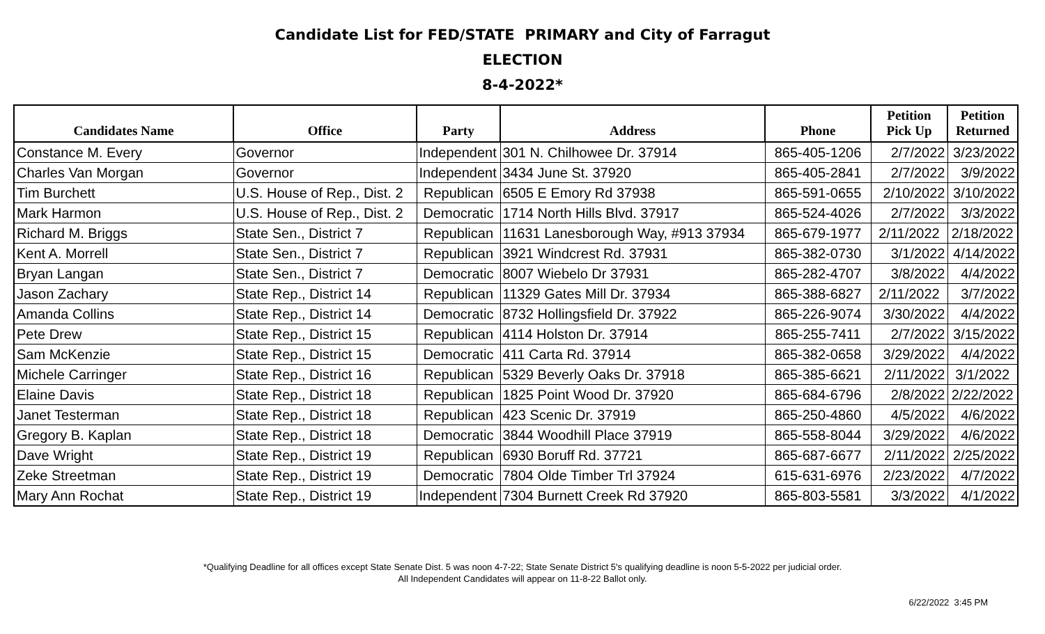Candidate List for FED/STATE PRIMARY and City of Farragut
ELECTION
8-4-2022*
| Candidates Name | Office | Party | Address | Phone | Petition Pick Up | Petition Returned |
| --- | --- | --- | --- | --- | --- | --- |
| Constance M. Every | Governor | Independent | 301 N. Chilhowee Dr. 37914 | 865-405-1206 | 2/7/2022 | 3/23/2022 |
| Charles Van Morgan | Governor | Independent | 3434 June St. 37920 | 865-405-2841 | 2/7/2022 | 3/9/2022 |
| Tim Burchett | U.S. House of Rep., Dist. 2 | Republican | 6505 E Emory Rd 37938 | 865-591-0655 | 2/10/2022 | 3/10/2022 |
| Mark Harmon | U.S. House of Rep., Dist. 2 | Democratic | 1714 North Hills Blvd. 37917 | 865-524-4026 | 2/7/2022 | 3/3/2022 |
| Richard M. Briggs | State Sen., District 7 | Republican | 11631 Lanesborough Way, #913 37934 | 865-679-1977 | 2/11/2022 | 2/18/2022 |
| Kent A. Morrell | State Sen., District 7 | Republican | 3921 Windcrest Rd. 37931 | 865-382-0730 | 3/1/2022 | 4/14/2022 |
| Bryan Langan | State Sen., District 7 | Democratic | 8007 Wiebelo Dr 37931 | 865-282-4707 | 3/8/2022 | 4/4/2022 |
| Jason Zachary | State Rep., District 14 | Republican | 11329 Gates Mill Dr. 37934 | 865-388-6827 | 2/11/2022 | 3/7/2022 |
| Amanda Collins | State Rep., District 14 | Democratic | 8732 Hollingsfield Dr. 37922 | 865-226-9074 | 3/30/2022 | 4/4/2022 |
| Pete Drew | State Rep., District 15 | Republican | 4114 Holston Dr. 37914 | 865-255-7411 | 2/7/2022 | 3/15/2022 |
| Sam McKenzie | State Rep., District 15 | Democratic | 411 Carta Rd. 37914 | 865-382-0658 | 3/29/2022 | 4/4/2022 |
| Michele Carringer | State Rep., District 16 | Republican | 5329 Beverly Oaks Dr. 37918 | 865-385-6621 | 2/11/2022 | 3/1/2022 |
| Elaine Davis | State Rep., District 18 | Republican | 1825 Point Wood Dr. 37920 | 865-684-6796 | 2/8/2022 | 2/22/2022 |
| Janet Testerman | State Rep., District 18 | Republican | 423 Scenic Dr. 37919 | 865-250-4860 | 4/5/2022 | 4/6/2022 |
| Gregory B. Kaplan | State Rep., District 18 | Democratic | 3844 Woodhill Place 37919 | 865-558-8044 | 3/29/2022 | 4/6/2022 |
| Dave Wright | State Rep., District 19 | Republican | 6930 Boruff Rd. 37721 | 865-687-6677 | 2/11/2022 | 2/25/2022 |
| Zeke Streetman | State Rep., District 19 | Democratic | 7804 Olde Timber Trl 37924 | 615-631-6976 | 2/23/2022 | 4/7/2022 |
| Mary Ann Rochat | State Rep., District 19 | Independent | 7304 Burnett Creek Rd 37920 | 865-803-5581 | 3/3/2022 | 4/1/2022 |
*Qualifying Deadline for all offices except State Senate Dist. 5 was noon 4-7-22; State Senate District 5's qualifying deadline is noon 5-5-2022 per judicial order.
All Independent Candidates will appear on 11-8-22 Ballot only.
6/22/2022 3:45 PM